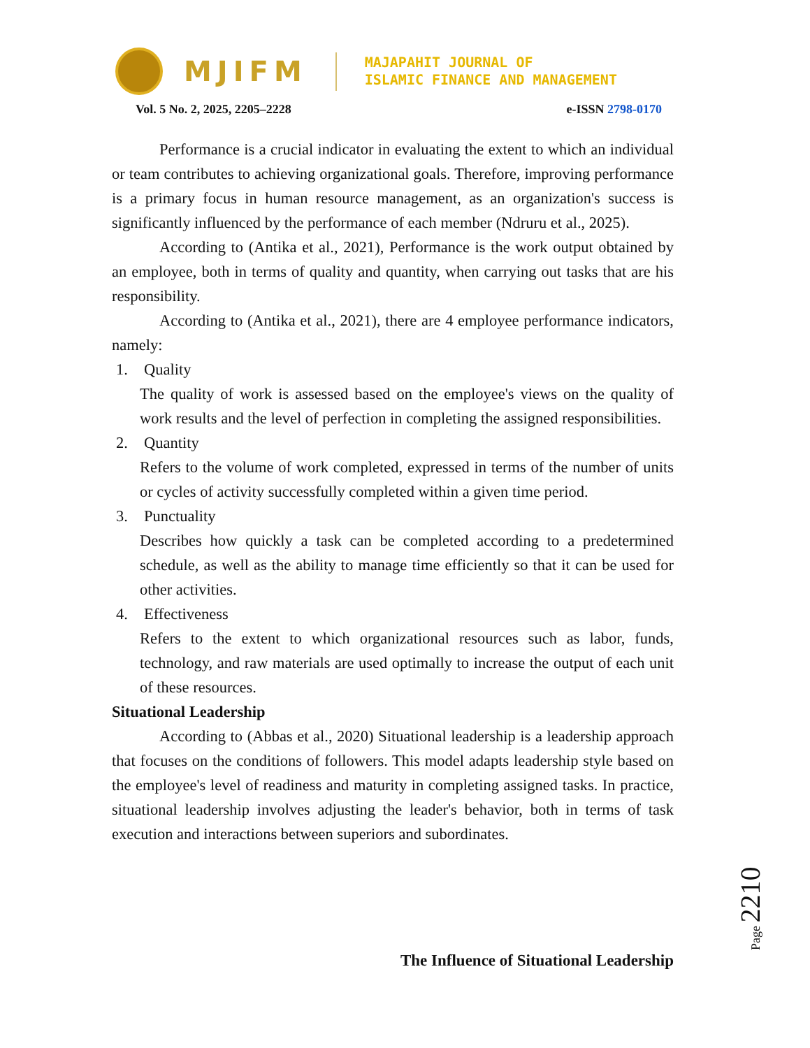MJIFM
MAJAPAHIT JOURNAL OF
ISLAMIC FINANCE AND MANAGEMENT
Vol. 5 No. 2, 2025, 2205–2228 e-ISSN 2798-0170
Performance is a crucial indicator in evaluating the extent to which an individual or team contributes to achieving organizational goals. Therefore, improving performance is a primary focus in human resource management, as an organization's success is significantly influenced by the performance of each member (Ndruru et al., 2025).
According to (Antika et al., 2021), Performance is the work output obtained by an employee, both in terms of quality and quantity, when carrying out tasks that are his responsibility.
According to (Antika et al., 2021), there are 4 employee performance indicators, namely:
1. Quality
The quality of work is assessed based on the employee's views on the quality of work results and the level of perfection in completing the assigned responsibilities.
2. Quantity
Refers to the volume of work completed, expressed in terms of the number of units or cycles of activity successfully completed within a given time period.
3. Punctuality
Describes how quickly a task can be completed according to a predetermined schedule, as well as the ability to manage time efficiently so that it can be used for other activities.
4. Effectiveness
Refers to the extent to which organizational resources such as labor, funds, technology, and raw materials are used optimally to increase the output of each unit of these resources.
Situational Leadership
According to (Abbas et al., 2020) Situational leadership is a leadership approach that focuses on the conditions of followers. This model adapts leadership style based on the employee's level of readiness and maturity in completing assigned tasks. In practice, situational leadership involves adjusting the leader's behavior, both in terms of task execution and interactions between superiors and subordinates.
Page 2210
The Influence of Situational Leadership